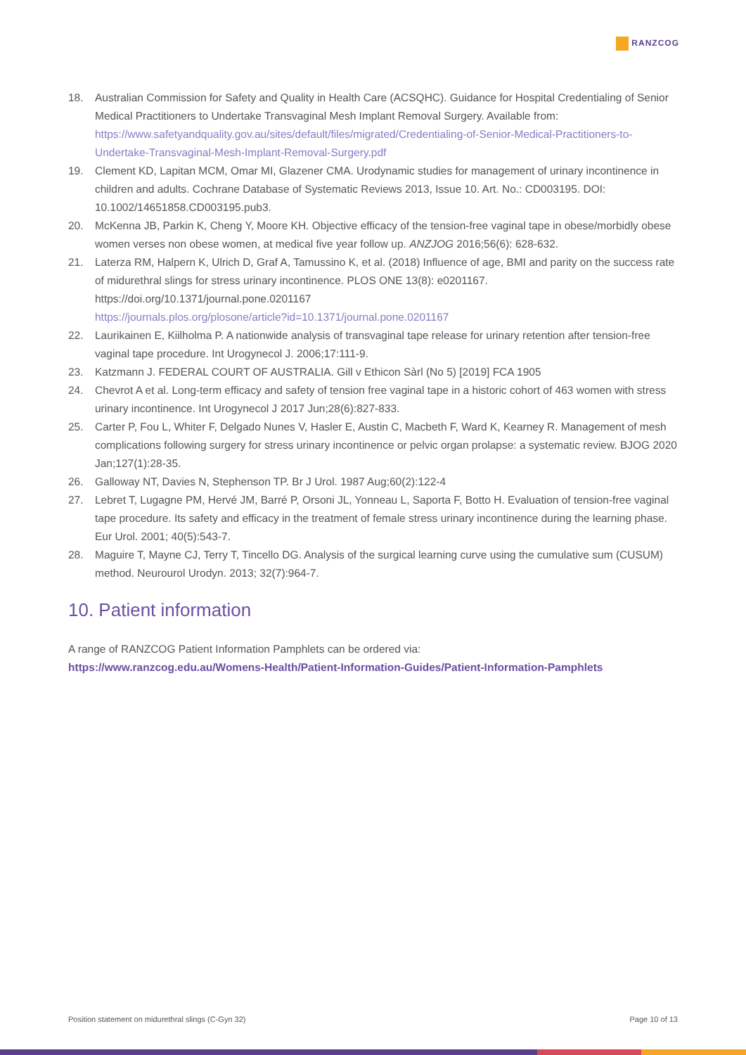RANZCOG
18. Australian Commission for Safety and Quality in Health Care (ACSQHC). Guidance for Hospital Credentialing of Senior Medical Practitioners to Undertake Transvaginal Mesh Implant Removal Surgery. Available from: https://www.safetyandquality.gov.au/sites/default/files/migrated/Credentialing-of-Senior-Medical-Practitioners-to-Undertake-Transvaginal-Mesh-Implant-Removal-Surgery.pdf
19. Clement KD, Lapitan MCM, Omar MI, Glazener CMA. Urodynamic studies for management of urinary incontinence in children and adults. Cochrane Database of Systematic Reviews 2013, Issue 10. Art. No.: CD003195. DOI: 10.1002/14651858.CD003195.pub3.
20. McKenna JB, Parkin K, Cheng Y, Moore KH. Objective efficacy of the tension-free vaginal tape in obese/morbidly obese women verses non obese women, at medical five year follow up. ANZJOG 2016;56(6): 628-632.
21. Laterza RM, Halpern K, Ulrich D, Graf A, Tamussino K, et al. (2018) Influence of age, BMI and parity on the success rate of midurethral slings for stress urinary incontinence. PLOS ONE 13(8): e0201167. https://doi.org/10.1371/journal.pone.0201167
https://journals.plos.org/plosone/article?id=10.1371/journal.pone.0201167
22. Laurikainen E, Kiilholma P. A nationwide analysis of transvaginal tape release for urinary retention after tension-free vaginal tape procedure. Int Urogynecol J. 2006;17:111-9.
23. Katzmann J. FEDERAL COURT OF AUSTRALIA. Gill v Ethicon Sàrl (No 5) [2019] FCA 1905
24. Chevrot A et al. Long-term efficacy and safety of tension free vaginal tape in a historic cohort of 463 women with stress urinary incontinence. Int Urogynecol J 2017 Jun;28(6):827-833.
25. Carter P, Fou L, Whiter F, Delgado Nunes V, Hasler E, Austin C, Macbeth F, Ward K, Kearney R. Management of mesh complications following surgery for stress urinary incontinence or pelvic organ prolapse: a systematic review. BJOG 2020 Jan;127(1):28-35.
26. Galloway NT, Davies N, Stephenson TP. Br J Urol. 1987 Aug;60(2):122-4
27. Lebret T, Lugagne PM, Hervé JM, Barré P, Orsoni JL, Yonneau L, Saporta F, Botto H. Evaluation of tension-free vaginal tape procedure. Its safety and efficacy in the treatment of female stress urinary incontinence during the learning phase. Eur Urol. 2001; 40(5):543-7.
28. Maguire T, Mayne CJ, Terry T, Tincello DG. Analysis of the surgical learning curve using the cumulative sum (CUSUM) method. Neurourol Urodyn. 2013; 32(7):964-7.
10. Patient information
A range of RANZCOG Patient Information Pamphlets can be ordered via:
https://www.ranzcog.edu.au/Womens-Health/Patient-Information-Guides/Patient-Information-Pamphlets
Position statement on midurethral slings (C-Gyn 32) Page 10 of 13